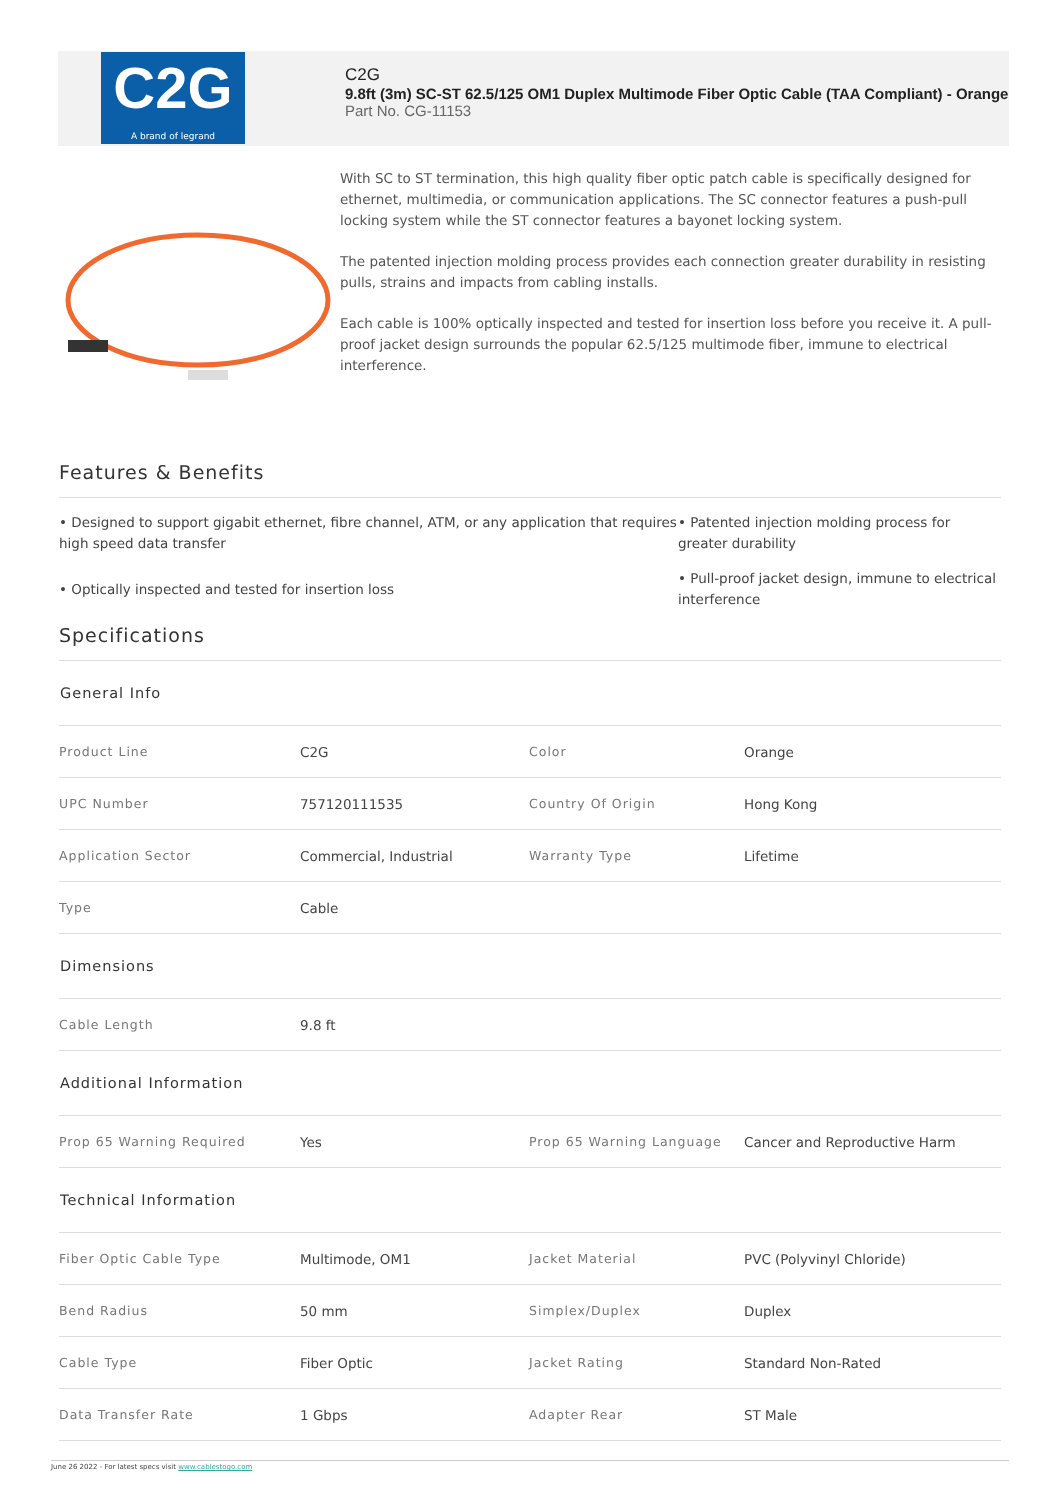C2G
A brand of legrand
C2G
9.8ft (3m) SC-ST 62.5/125 OM1 Duplex Multimode Fiber Optic Cable (TAA Compliant) - Orange
Part No. CG-11153
With SC to ST termination, this high quality fiber optic patch cable is specifically designed for ethernet, multimedia, or communication applications. The SC connector features a push-pull locking system while the ST connector features a bayonet locking system.
The patented injection molding process provides each connection greater durability in resisting pulls, strains and impacts from cabling installs.
Each cable is 100% optically inspected and tested for insertion loss before you receive it. A pull-proof jacket design surrounds the popular 62.5/125 multimode fiber, immune to electrical interference.
Features & Benefits
• Designed to support gigabit ethernet, fibre channel, ATM, or any application that requires high speed data transfer
• Patented injection molding process for greater durability
• Optically inspected and tested for insertion loss
• Pull-proof jacket design, immune to electrical interference
Specifications
| General Info | | | |
| --- | --- | --- | --- |
| Product Line | C2G | Color | Orange |
| UPC Number | 757120111535 | Country Of Origin | Hong Kong |
| Application Sector | Commercial, Industrial | Warranty Type | Lifetime |
| Type | Cable | | |
| Dimensions | | | |
| Cable Length | 9.8 ft | | |
| Additional Information | | | |
| Prop 65 Warning Required | Yes | Prop 65 Warning Language | Cancer and Reproductive Harm |
| Technical Information | | | |
| Fiber Optic Cable Type | Multimode, OM1 | Jacket Material | PVC (Polyvinyl Chloride) |
| Bend Radius | 50 mm | Simplex/Duplex | Duplex |
| Cable Type | Fiber Optic | Jacket Rating | Standard Non-Rated |
| Data Transfer Rate | 1 Gbps | Adapter Rear | ST Male |
June 26 2022 - For latest specs visit www.cablestogo.com